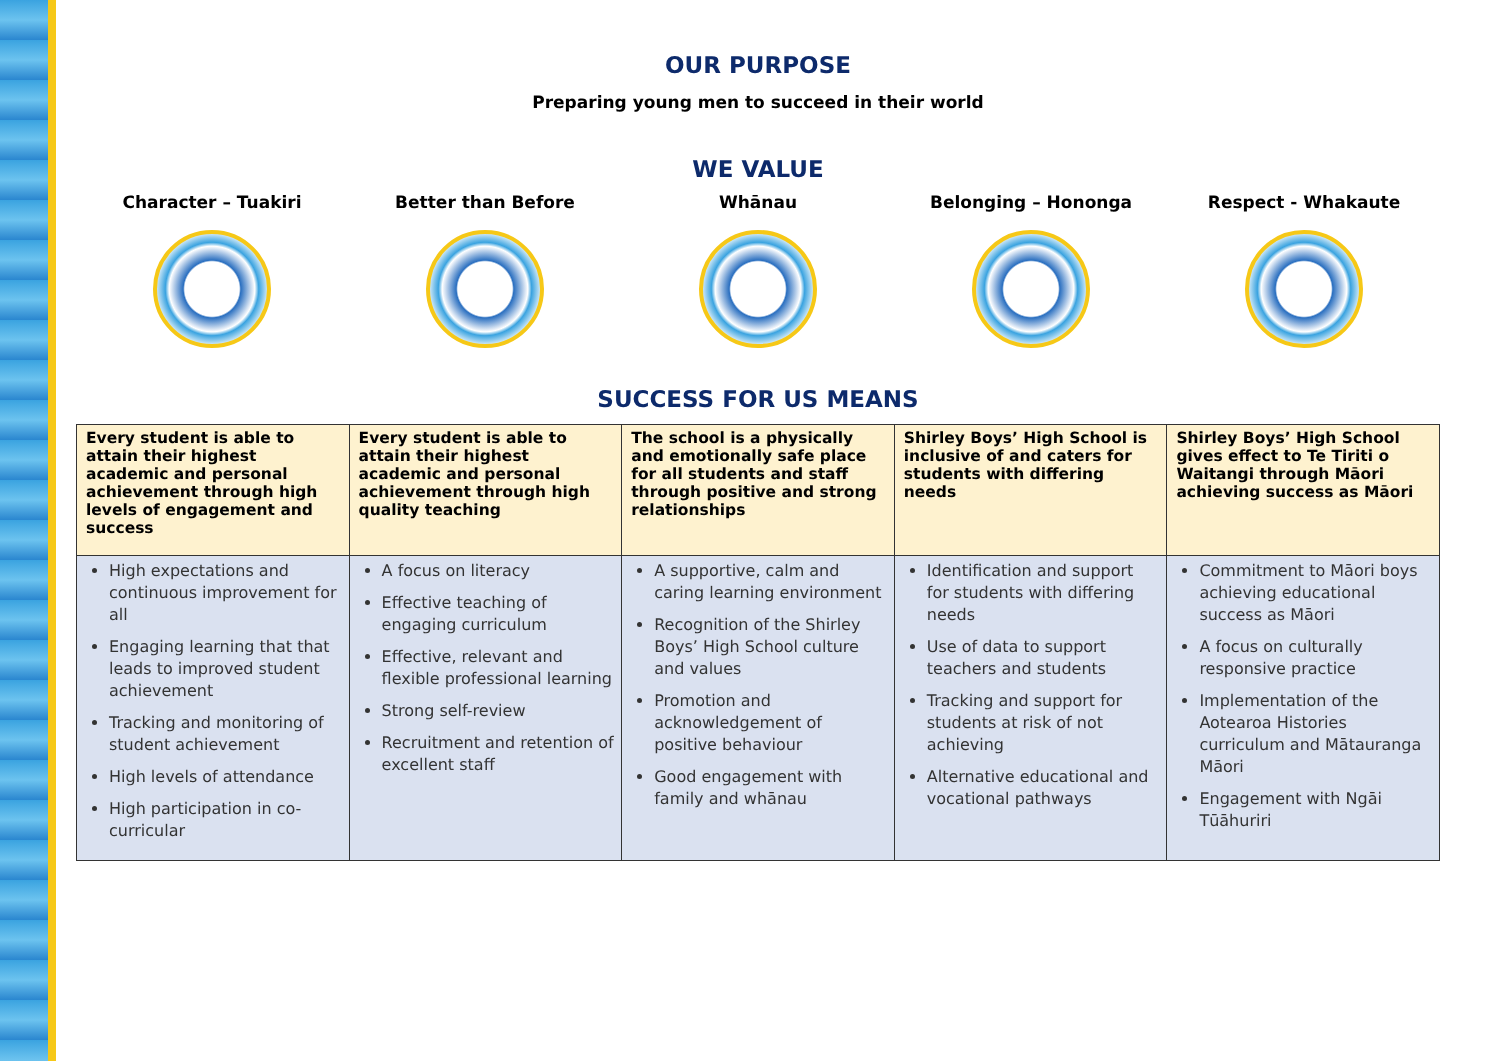OUR PURPOSE
Preparing young men to succeed in their world
WE VALUE
Character – Tuakiri Better than Before Whānau Belonging – Hononga Respect - Whakaute
SUCCESS FOR US MEANS
| Every student is able to attain their highest academic and personal achievement through high levels of engagement and success | Every student is able to attain their highest academic and personal achievement through high quality teaching | The school is a physically and emotionally safe place for all students and staff through positive and strong relationships | Shirley Boys’ High School is inclusive of and caters for students with differing needs | Shirley Boys’ High School gives effect to Te Tiriti o Waitangi through Māori achieving success as Māori |
| --- | --- | --- | --- | --- |
| High expectations and continuous improvement for all Engaging learning that that leads to improved student achievement Tracking and monitoring of student achievement High levels of attendance High participation in co-curricular | A focus on literacy Effective teaching of engaging curriculum Effective, relevant and flexible professional learning Strong self-review Recruitment and retention of excellent staff | A supportive, calm and caring learning environment Recognition of the Shirley Boys’ High School culture and values Promotion and acknowledgement of positive behaviour Good engagement with family and whānau | Identification and support for students with differing needs Use of data to support teachers and students Tracking and support for students at risk of not achieving Alternative educational and vocational pathways | Commitment to Māori boys achieving educational success as Māori A focus on culturally responsive practice Implementation of the Aotearoa Histories curriculum and Mātauranga Māori Engagement with Ngāi Tūāhuriri |